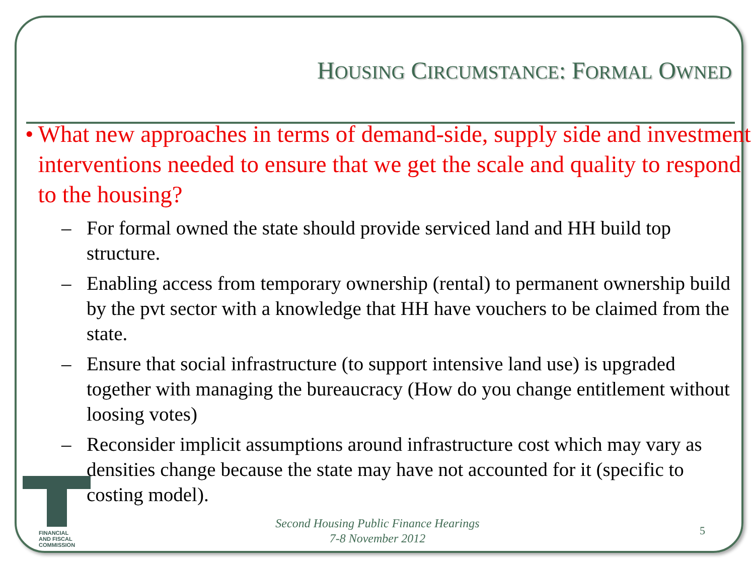HOUSING CIRCUMSTANCE: FORMAL OWNED
• What new approaches in terms of demand-side, supply side and investment interventions needed to ensure that we get the scale and quality to respond to the housing?
– For formal owned the state should provide serviced land and HH build top structure.
– Enabling access from temporary ownership (rental) to permanent ownership build by the pvt sector with a knowledge that HH have vouchers to be claimed from the state.
– Ensure that social infrastructure (to support intensive land use) is upgraded together with managing the bureaucracy (How do you change entitlement without loosing votes)
– Reconsider implicit assumptions around infrastructure cost which may vary as densities change because the state may have not accounted for it (specific to costing model).
FINANCIAL
AND FISCAL
COMMISSION
Second Housing Public Finance Hearings
7-8 November 2012
5